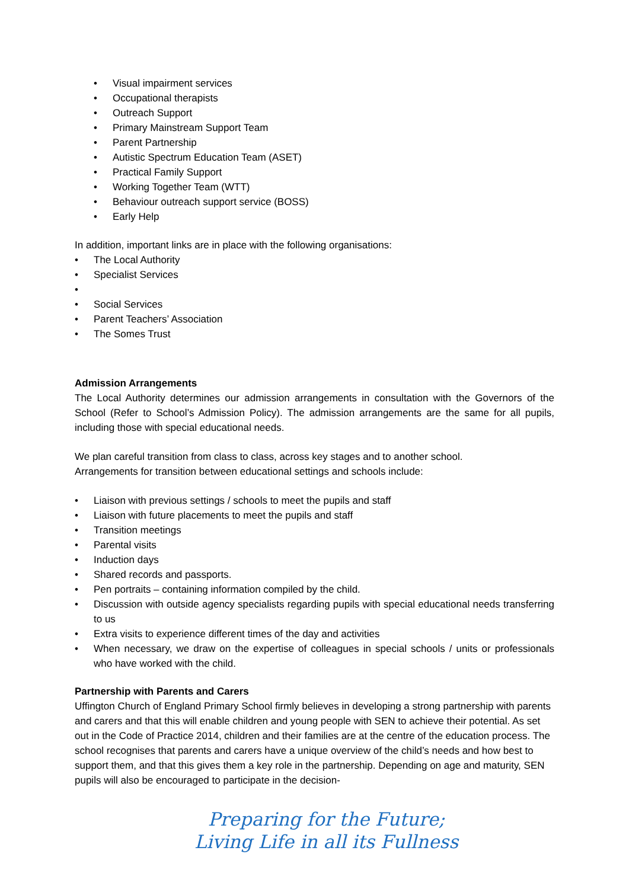• Visual impairment services
• Occupational therapists
• Outreach Support
• Primary Mainstream Support Team
• Parent Partnership
• Autistic Spectrum Education Team (ASET)
• Practical Family Support
• Working Together Team (WTT)
• Behaviour outreach support service (BOSS)
• Early Help
In addition, important links are in place with the following organisations:
• The Local Authority
• Specialist Services
• • Social Services
• Parent Teachers’ Association
• The Somes Trust
Admission Arrangements
The Local Authority determines our admission arrangements in consultation with the Governors of the School (Refer to School’s Admission Policy). The admission arrangements are the same for all pupils, including those with special educational needs.
We plan careful transition from class to class, across key stages and to another school.
Arrangements for transition between educational settings and schools include:
• Liaison with previous settings / schools to meet the pupils and staff
• Liaison with future placements to meet the pupils and staff
• Transition meetings
• Parental visits
• Induction days
• Shared records and passports.
• Pen portraits – containing information compiled by the child.
• Discussion with outside agency specialists regarding pupils with special educational needs transferring to us
• Extra visits to experience different times of the day and activities
• When necessary, we draw on the expertise of colleagues in special schools / units or professionals who have worked with the child.
Partnership with Parents and Carers
Uffington Church of England Primary School firmly believes in developing a strong partnership with parents and carers and that this will enable children and young people with SEN to achieve their potential. As set out in the Code of Practice 2014, children and their families are at the centre of the education process. The school recognises that parents and carers have a unique overview of the child’s needs and how best to support them, and that this gives them a key role in the partnership. Depending on age and maturity, SEN pupils will also be encouraged to participate in the decision-
Preparing for the Future;
Living Life in all its Fullness